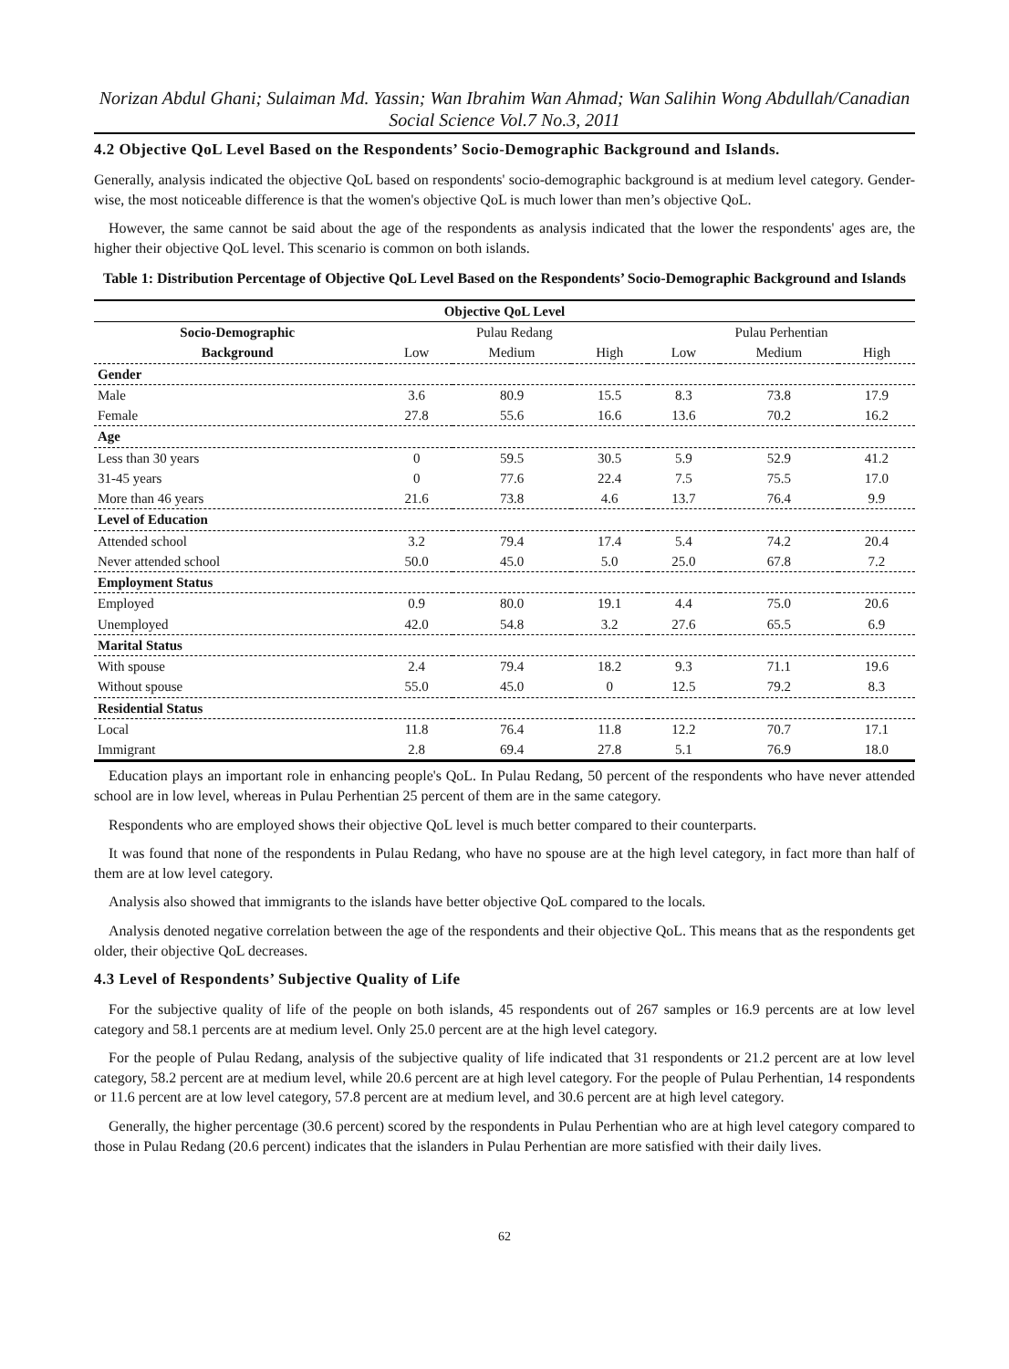Norizan Abdul Ghani; Sulaiman Md. Yassin; Wan Ibrahim Wan Ahmad; Wan Salihin Wong Abdullah/Canadian Social Science Vol.7 No.3, 2011
4.2 Objective QoL Level Based on the Respondents’ Socio-Demographic Background and Islands.
Generally, analysis indicated the objective QoL based on respondents' socio-demographic background is at medium level category. Gender-wise, the most noticeable difference is that the women's objective QoL is much lower than men’s objective QoL.
However, the same cannot be said about the age of the respondents as analysis indicated that the lower the respondents' ages are, the higher their objective QoL level. This scenario is common on both islands.
Table 1: Distribution Percentage of Objective QoL Level Based on the Respondents’ Socio-Demographic Background and Islands
| Objective QoL Level | | | | | | |
| --- | --- | --- | --- | --- | --- | --- |
| Socio-Demographic | Pulau Redang | | | Pulau Perhentian | | |
| Background | Low | Medium | High | Low | Medium | High |
| Gender | | | | | | |
| Male | 3.6 | 80.9 | 15.5 | 8.3 | 73.8 | 17.9 |
| Female | 27.8 | 55.6 | 16.6 | 13.6 | 70.2 | 16.2 |
| Age | | | | | | |
| Less than 30 years | 0 | 59.5 | 30.5 | 5.9 | 52.9 | 41.2 |
| 31-45 years | 0 | 77.6 | 22.4 | 7.5 | 75.5 | 17.0 |
| More than 46 years | 21.6 | 73.8 | 4.6 | 13.7 | 76.4 | 9.9 |
| Level of Education | | | | | | |
| Attended school | 3.2 | 79.4 | 17.4 | 5.4 | 74.2 | 20.4 |
| Never attended school | 50.0 | 45.0 | 5.0 | 25.0 | 67.8 | 7.2 |
| Employment Status | | | | | | |
| Employed | 0.9 | 80.0 | 19.1 | 4.4 | 75.0 | 20.6 |
| Unemployed | 42.0 | 54.8 | 3.2 | 27.6 | 65.5 | 6.9 |
| Marital Status | | | | | | |
| With spouse | 2.4 | 79.4 | 18.2 | 9.3 | 71.1 | 19.6 |
| Without spouse | 55.0 | 45.0 | 0 | 12.5 | 79.2 | 8.3 |
| Residential Status | | | | | | |
| Local | 11.8 | 76.4 | 11.8 | 12.2 | 70.7 | 17.1 |
| Immigrant | 2.8 | 69.4 | 27.8 | 5.1 | 76.9 | 18.0 |
Education plays an important role in enhancing people's QoL. In Pulau Redang, 50 percent of the respondents who have never attended school are in low level, whereas in Pulau Perhentian 25 percent of them are in the same category.
Respondents who are employed shows their objective QoL level is much better compared to their counterparts.
It was found that none of the respondents in Pulau Redang, who have no spouse are at the high level category, in fact more than half of them are at low level category.
Analysis also showed that immigrants to the islands have better objective QoL compared to the locals.
Analysis denoted negative correlation between the age of the respondents and their objective QoL. This means that as the respondents get older, their objective QoL decreases.
4.3 Level of Respondents’ Subjective Quality of Life
For the subjective quality of life of the people on both islands, 45 respondents out of 267 samples or 16.9 percents are at low level category and 58.1 percents are at medium level. Only 25.0 percent are at the high level category.
For the people of Pulau Redang, analysis of the subjective quality of life indicated that 31 respondents or 21.2 percent are at low level category, 58.2 percent are at medium level, while 20.6 percent are at high level category. For the people of Pulau Perhentian, 14 respondents or 11.6 percent are at low level category, 57.8 percent are at medium level, and 30.6 percent are at high level category.
Generally, the higher percentage (30.6 percent) scored by the respondents in Pulau Perhentian who are at high level category compared to those in Pulau Redang (20.6 percent) indicates that the islanders in Pulau Perhentian are more satisfied with their daily lives.
62